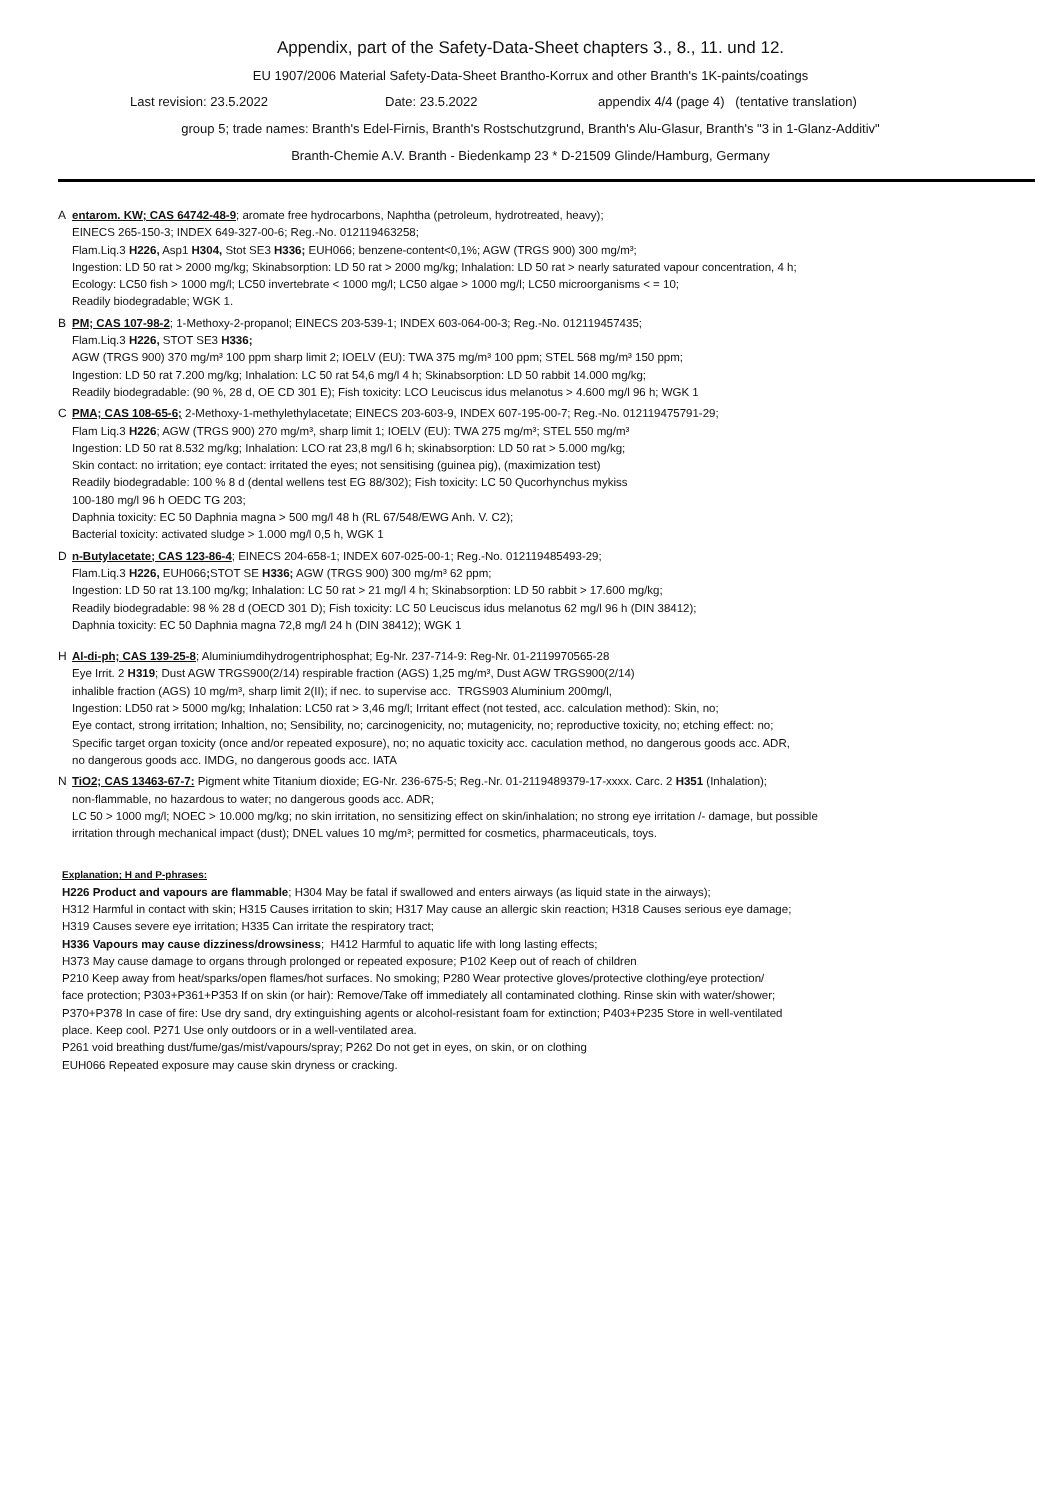Appendix, part of the Safety-Data-Sheet chapters 3., 8., 11. und 12.
EU 1907/2006 Material Safety-Data-Sheet Brantho-Korrux and other Branth's 1K-paints/coatings
Last revision: 23.5.2022 Date: 23.5.2022 appendix 4/4 (page 4) (tentative translation)
group 5; trade names: Branth's Edel-Firnis, Branth's Rostschutzgrund, Branth's Alu-Glasur, Branth's "3 in 1-Glanz-Additiv"
Branth-Chemie A.V. Branth - Biedenkamp 23 * D-21509 Glinde/Hamburg, Germany
A entarom. KW; CAS 64742-48-9; aromate free hydrocarbons, Naphtha (petroleum, hydrotreated, heavy);
EINECS 265-150-3; INDEX 649-327-00-6; Reg.-No. 012119463258;
Flam.Liq.3 H226, Asp1 H304, Stot SE3 H336; EUH066; benzene-content<0,1%; AGW (TRGS 900) 300 mg/m³;
Ingestion: LD 50 rat > 2000 mg/kg; Skinabsorption: LD 50 rat > 2000 mg/kg; Inhalation: LD 50 rat > nearly saturated vapour concentration, 4 h;
Ecology: LC50 fish > 1000 mg/l; LC50 invertebrate < 1000 mg/l; LC50 algae > 1000 mg/l; LC50 microorganisms < = 10;
Readily biodegradable; WGK 1.
B PM; CAS 107-98-2; 1-Methoxy-2-propanol; EINECS 203-539-1; INDEX 603-064-00-3; Reg.-No. 012119457435;
Flam.Liq.3 H226, STOT SE3 H336;
AGW (TRGS 900) 370 mg/m³ 100 ppm sharp limit 2; IOELV (EU): TWA 375 mg/m³ 100 ppm; STEL 568 mg/m³ 150 ppm;
Ingestion: LD 50 rat 7.200 mg/kg; Inhalation: LC 50 rat 54,6 mg/l 4 h; Skinabsorption: LD 50 rabbit 14.000 mg/kg;
Readily biodegradable: (90 %, 28 d, OE CD 301 E); Fish toxicity: LCO Leuciscus idus melanotus > 4.600 mg/l 96 h; WGK 1
C PMA; CAS 108-65-6; 2-Methoxy-1-methylethylacetate; EINECS 203-603-9, INDEX 607-195-00-7; Reg.-No. 012119475791-29;
Flam Liq.3 H226; AGW (TRGS 900) 270 mg/m³, sharp limit 1; IOELV (EU): TWA 275 mg/m³; STEL 550 mg/m³
Ingestion: LD 50 rat 8.532 mg/kg; Inhalation: LCO rat 23,8 mg/l 6 h; skinabsorption: LD 50 rat > 5.000 mg/kg;
Skin contact: no irritation; eye contact: irritated the eyes; not sensitising (guinea pig), (maximization test)
Readily biodegradable: 100 % 8 d (dental wellens test EG 88/302); Fish toxicity: LC 50 Qucorhynchus mykiss
100-180 mg/l 96 h OEDC TG 203;
Daphnia toxicity: EC 50 Daphnia magna > 500 mg/l 48 h (RL 67/548/EWG Anh. V. C2);
Bacterial toxicity: activated sludge > 1.000 mg/l 0,5 h, WGK 1
D n-Butylacetate; CAS 123-86-4; EINECS 204-658-1; INDEX 607-025-00-1; Reg.-No. 012119485493-29;
Flam.Liq.3 H226, EUH066; STOT SE H336; AGW (TRGS 900) 300 mg/m³ 62 ppm;
Ingestion: LD 50 rat 13.100 mg/kg; Inhalation: LC 50 rat > 21 mg/l 4 h; Skinabsorption: LD 50 rabbit > 17.600 mg/kg;
Readily biodegradable: 98 % 28 d (OECD 301 D); Fish toxicity: LC 50 Leuciscus idus melanotus 62 mg/l 96 h (DIN 38412);
Daphnia toxicity: EC 50 Daphnia magna 72,8 mg/l 24 h (DIN 38412); WGK 1
H Al-di-ph; CAS 139-25-8; Aluminiumdihydrogentriphosphat; Eg-Nr. 237-714-9: Reg-Nr. 01-2119970565-28
Eye Irrit. 2 H319; Dust AGW TRGS900(2/14) respirable fraction (AGS) 1,25 mg/m³, Dust AGW TRGS900(2/14)
inhalible fraction (AGS) 10 mg/m³, sharp limit 2(II); if nec. to supervise acc. TRGS903 Aluminium 200mg/l,
Ingestion: LD50 rat > 5000 mg/kg; Inhalation: LC50 rat > 3,46 mg/l; Irritant effect (not tested, acc. calculation method): Skin, no;
Eye contact, strong irritation; Inhaltion, no; Sensibility, no; carcinogenicity, no; mutagenicity, no; reproductive toxicity, no; etching effect: no;
Specific target organ toxicity (once and/or repeated exposure), no; no aquatic toxicity acc. caculation method, no dangerous goods acc. ADR,
no dangerous goods acc. IMDG, no dangerous goods acc. IATA
N TiO2; CAS 13463-67-7: Pigment white Titanium dioxide; EG-Nr. 236-675-5; Reg.-Nr. 01-2119489379-17-xxxx. Carc. 2 H351 (Inhalation);
non-flammable, no hazardous to water; no dangerous goods acc. ADR;
LC 50 > 1000 mg/l; NOEC > 10.000 mg/kg; no skin irritation, no sensitizing effect on skin/inhalation; no strong eye irritation /- damage, but possible
irritation through mechanical impact (dust); DNEL values 10 mg/m³; permitted for cosmetics, pharmaceuticals, toys.
Explanation; H and P-phrases:
H226 Product and vapours are flammable; H304 May be fatal if swallowed and enters airways (as liquid state in the airways);
H312 Harmful in contact with skin; H315 Causes irritation to skin; H317 May cause an allergic skin reaction; H318 Causes serious eye damage;
H319 Causes severe eye irritation; H335 Can irritate the respiratory tract;
H336 Vapours may cause dizziness/drowsiness; H412 Harmful to aquatic life with long lasting effects;
H373 May cause damage to organs through prolonged or repeated exposure; P102 Keep out of reach of children
P210 Keep away from heat/sparks/open flames/hot surfaces. No smoking; P280 Wear protective gloves/protective clothing/eye protection/
face protection; P303+P361+P353 If on skin (or hair): Remove/Take off immediately all contaminated clothing. Rinse skin with water/shower;
P370+P378 In case of fire: Use dry sand, dry extinguishing agents or alcohol-resistant foam for extinction; P403+P235 Store in well-ventilated
place. Keep cool. P271 Use only outdoors or in a well-ventilated area.
P261 void breathing dust/fume/gas/mist/vapours/spray; P262 Do not get in eyes, on skin, or on clothing
EUH066 Repeated exposure may cause skin dryness or cracking.